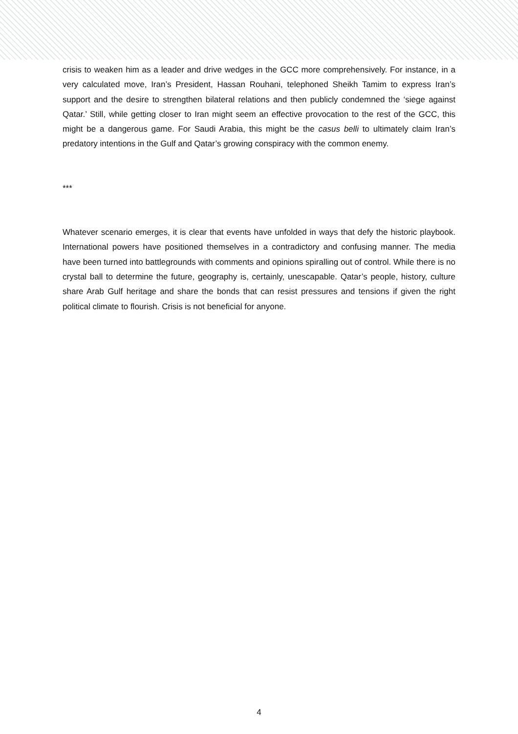crisis to weaken him as a leader and drive wedges in the GCC more comprehensively. For instance, in a very calculated move, Iran’s President, Hassan Rouhani, telephoned Sheikh Tamim to express Iran’s support and the desire to strengthen bilateral relations and then publicly condemned the ‘siege against Qatar.’ Still, while getting closer to Iran might seem an effective provocation to the rest of the GCC, this might be a dangerous game. For Saudi Arabia, this might be the casus belli to ultimately claim Iran’s predatory intentions in the Gulf and Qatar’s growing conspiracy with the common enemy.
***
Whatever scenario emerges, it is clear that events have unfolded in ways that defy the historic playbook. International powers have positioned themselves in a contradictory and confusing manner. The media have been turned into battlegrounds with comments and opinions spiralling out of control. While there is no crystal ball to determine the future, geography is, certainly, unescapable. Qatar’s people, history, culture share Arab Gulf heritage and share the bonds that can resist pressures and tensions if given the right political climate to flourish. Crisis is not beneficial for anyone.
4